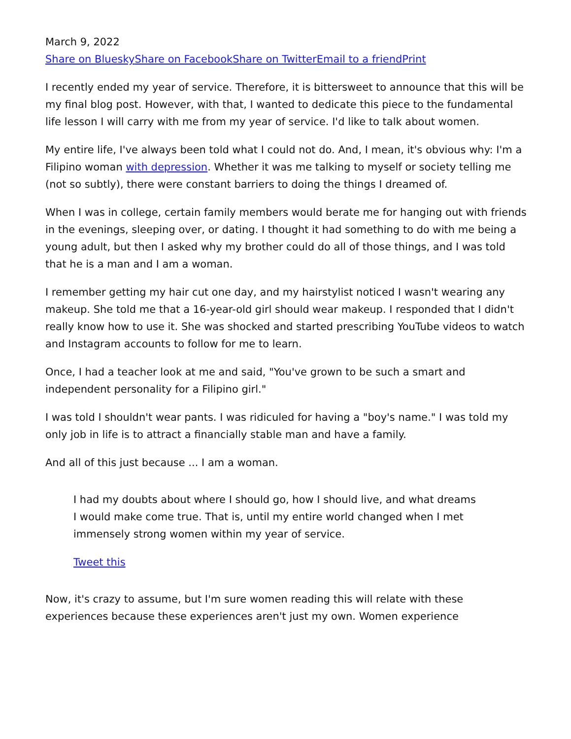March 9, 2022
Share on Bluesky Share on Facebook Share on Twitter Email to a friend Print
I recently ended my year of service. Therefore, it is bittersweet to announce that this will be my final blog post. However, with that, I wanted to dedicate this piece to the fundamental life lesson I will carry with me from my year of service. I'd like to talk about women.
My entire life, I've always been told what I could not do. And, I mean, it's obvious why: I'm a Filipino woman with depression. Whether it was me talking to myself or society telling me (not so subtly), there were constant barriers to doing the things I dreamed of.
When I was in college, certain family members would berate me for hanging out with friends in the evenings, sleeping over, or dating. I thought it had something to do with me being a young adult, but then I asked why my brother could do all of those things, and I was told that he is a man and I am a woman.
I remember getting my hair cut one day, and my hairstylist noticed I wasn't wearing any makeup. She told me that a 16-year-old girl should wear makeup. I responded that I didn't really know how to use it. She was shocked and started prescribing YouTube videos to watch and Instagram accounts to follow for me to learn.
Once, I had a teacher look at me and said, "You've grown to be such a smart and independent personality for a Filipino girl."
I was told I shouldn't wear pants. I was ridiculed for having a "boy's name." I was told my only job in life is to attract a financially stable man and have a family.
And all of this just because ... I am a woman.
I had my doubts about where I should go, how I should live, and what dreams I would make come true. That is, until my entire world changed when I met immensely strong women within my year of service.
Tweet this
Now, it's crazy to assume, but I'm sure women reading this will relate with these experiences because these experiences aren't just my own. Women experience